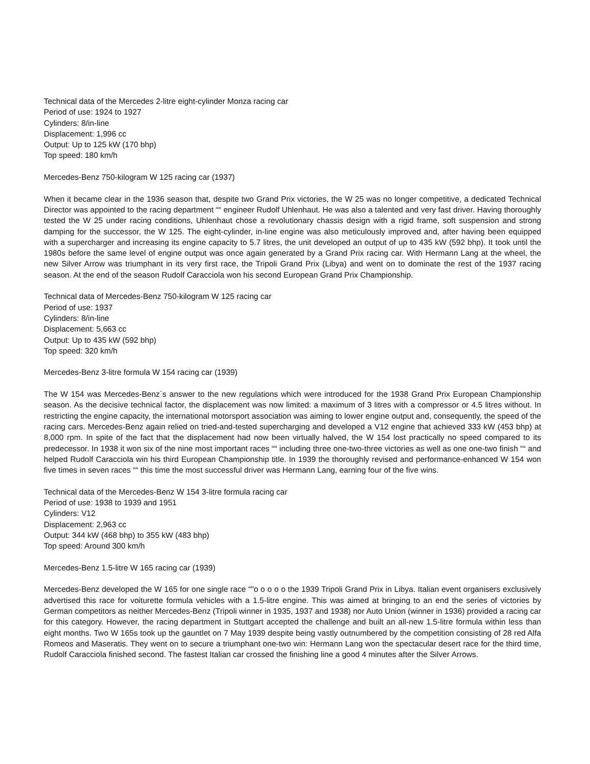Technical data of the Mercedes 2-litre eight-cylinder Monza racing car
Period of use: 1924 to 1927
Cylinders: 8/in-line
Displacement: 1,996 cc
Output: Up to 125 kW (170 bhp)
Top speed: 180 km/h
Mercedes-Benz 750-kilogram W 125 racing car (1937)
When it became clear in the 1936 season that, despite two Grand Prix victories, the W 25 was no longer competitive, a dedicated Technical Director was appointed to the racing department ““ engineer Rudolf Uhlenhaut. He was also a talented and very fast driver. Having thoroughly tested the W 25 under racing conditions, Uhlenhaut chose a revolutionary chassis design with a rigid frame, soft suspension and strong damping for the successor, the W 125. The eight-cylinder, in-line engine was also meticulously improved and, after having been equipped with a supercharger and increasing its engine capacity to 5.7 litres, the unit developed an output of up to 435 kW (592 bhp). It took until the 1980s before the same level of engine output was once again generated by a Grand Prix racing car. With Hermann Lang at the wheel, the new Silver Arrow was triumphant in its very first race, the Tripoli Grand Prix (Libya) and went on to dominate the rest of the 1937 racing season. At the end of the season Rudolf Caracciola won his second European Grand Prix Championship.
Technical data of Mercedes-Benz 750-kilogram W 125 racing car
Period of use: 1937
Cylinders: 8/in-line
Displacement: 5,663 cc
Output: Up to 435 kW (592 bhp)
Top speed: 320 km/h
Mercedes-Benz 3-litre formula W 154 racing car (1939)
The W 154 was Mercedes-Benz´s answer to the new regulations which were introduced for the 1938 Grand Prix European Championship season. As the decisive technical factor, the displacement was now limited: a maximum of 3 litres with a compressor or 4.5 litres without. In restricting the engine capacity, the international motorsport association was aiming to lower engine output and, consequently, the speed of the racing cars. Mercedes-Benz again relied on tried-and-tested supercharging and developed a V12 engine that achieved 333 kW (453 bhp) at 8,000 rpm. In spite of the fact that the displacement had now been virtually halved, the W 154 lost practically no speed compared to its predecessor. In 1938 it won six of the nine most important races ““ including three one-two-three victories as well as one one-two finish ““ and helped Rudolf Caracciola win his third European Championship title. In 1939 the thoroughly revised and performance-enhanced W 154 won five times in seven races ““ this time the most successful driver was Hermann Lang, earning four of the five wins.
Technical data of the Mercedes-Benz W 154 3-litre formula racing car
Period of use: 1938 to 1939 and 1951
Cylinders: V12
Displacement: 2,963 cc
Output: 344 kW (468 bhp) to 355 kW (483 bhp)
Top speed: Around 300 km/h
Mercedes-Benz 1.5-litre W 165 racing car (1939)
Mercedes-Benz developed the W 165 for one single race “"o o o o o the 1939 Tripoli Grand Prix in Libya. Italian event organisers exclusively advertised this race for voiturette formula vehicles with a 1.5-litre engine. This was aimed at bringing to an end the series of victories by German competitors as neither Mercedes-Benz (Tripoli winner in 1935, 1937 and 1938) nor Auto Union (winner in 1936) provided a racing car for this category. However, the racing department in Stuttgart accepted the challenge and built an all-new 1.5-litre formula within less than eight months. Two W 165s took up the gauntlet on 7 May 1939 despite being vastly outnumbered by the competition consisting of 28 red Alfa Romeos and Maseratis. They went on to secure a triumphant one-two win: Hermann Lang won the spectacular desert race for the third time, Rudolf Caracciola finished second. The fastest Italian car crossed the finishing line a good 4 minutes after the Silver Arrows.